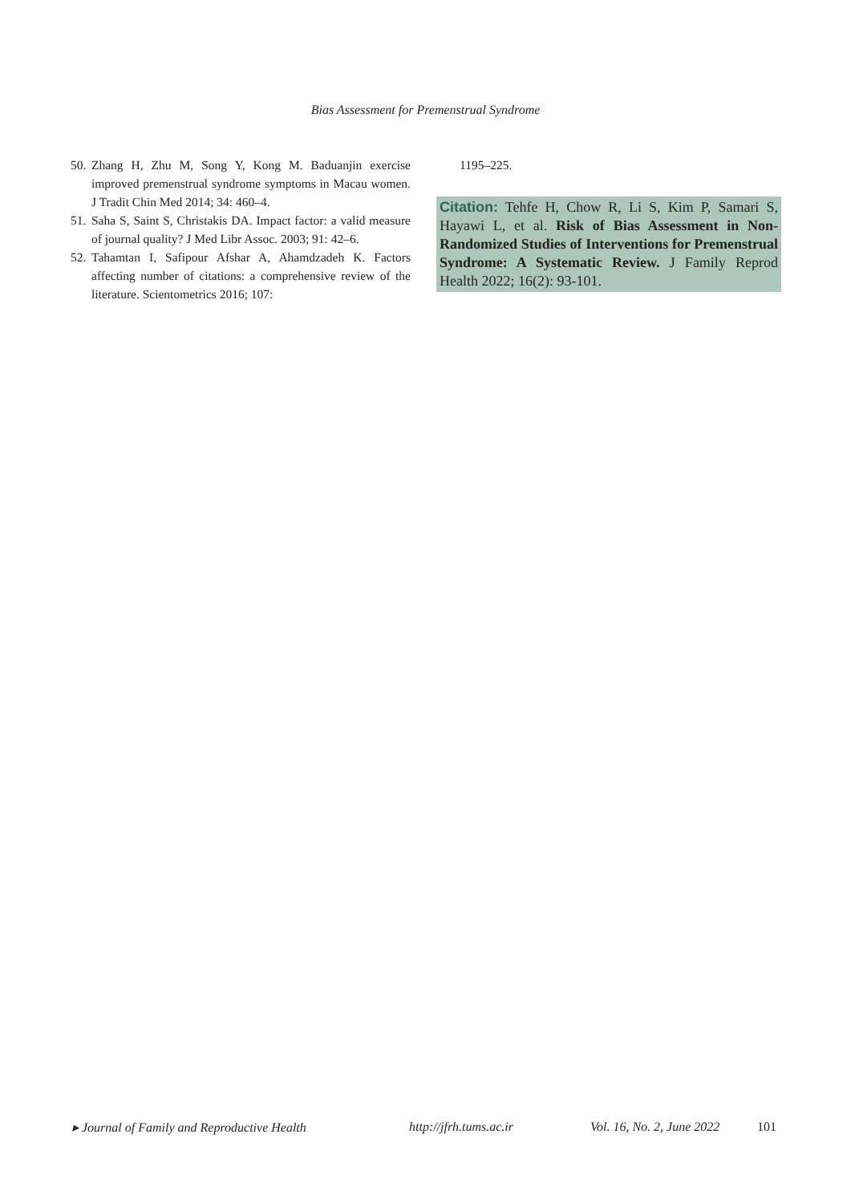Bias Assessment for Premenstrual Syndrome
50. Zhang H, Zhu M, Song Y, Kong M. Baduanjin exercise improved premenstrual syndrome symptoms in Macau women. J Tradit Chin Med 2014; 34: 460–4.
51. Saha S, Saint S, Christakis DA. Impact factor: a valid measure of journal quality? J Med Libr Assoc. 2003; 91: 42–6.
52. Tahamtan I, Safipour Afshar A, Ahamdzadeh K. Factors affecting number of citations: a comprehensive review of the literature. Scientometrics 2016; 107:
1195–225.
Citation: Tehfe H, Chow R, Li S, Kim P, Samari S, Hayawi L, et al. Risk of Bias Assessment in Non-Randomized Studies of Interventions for Premenstrual Syndrome: A Systematic Review. J Family Reprod Health 2022; 16(2): 93-101.
▸ Journal of Family and Reproductive Health http://jfrh.tums.ac.ir Vol. 16, No. 2, June 2022 101